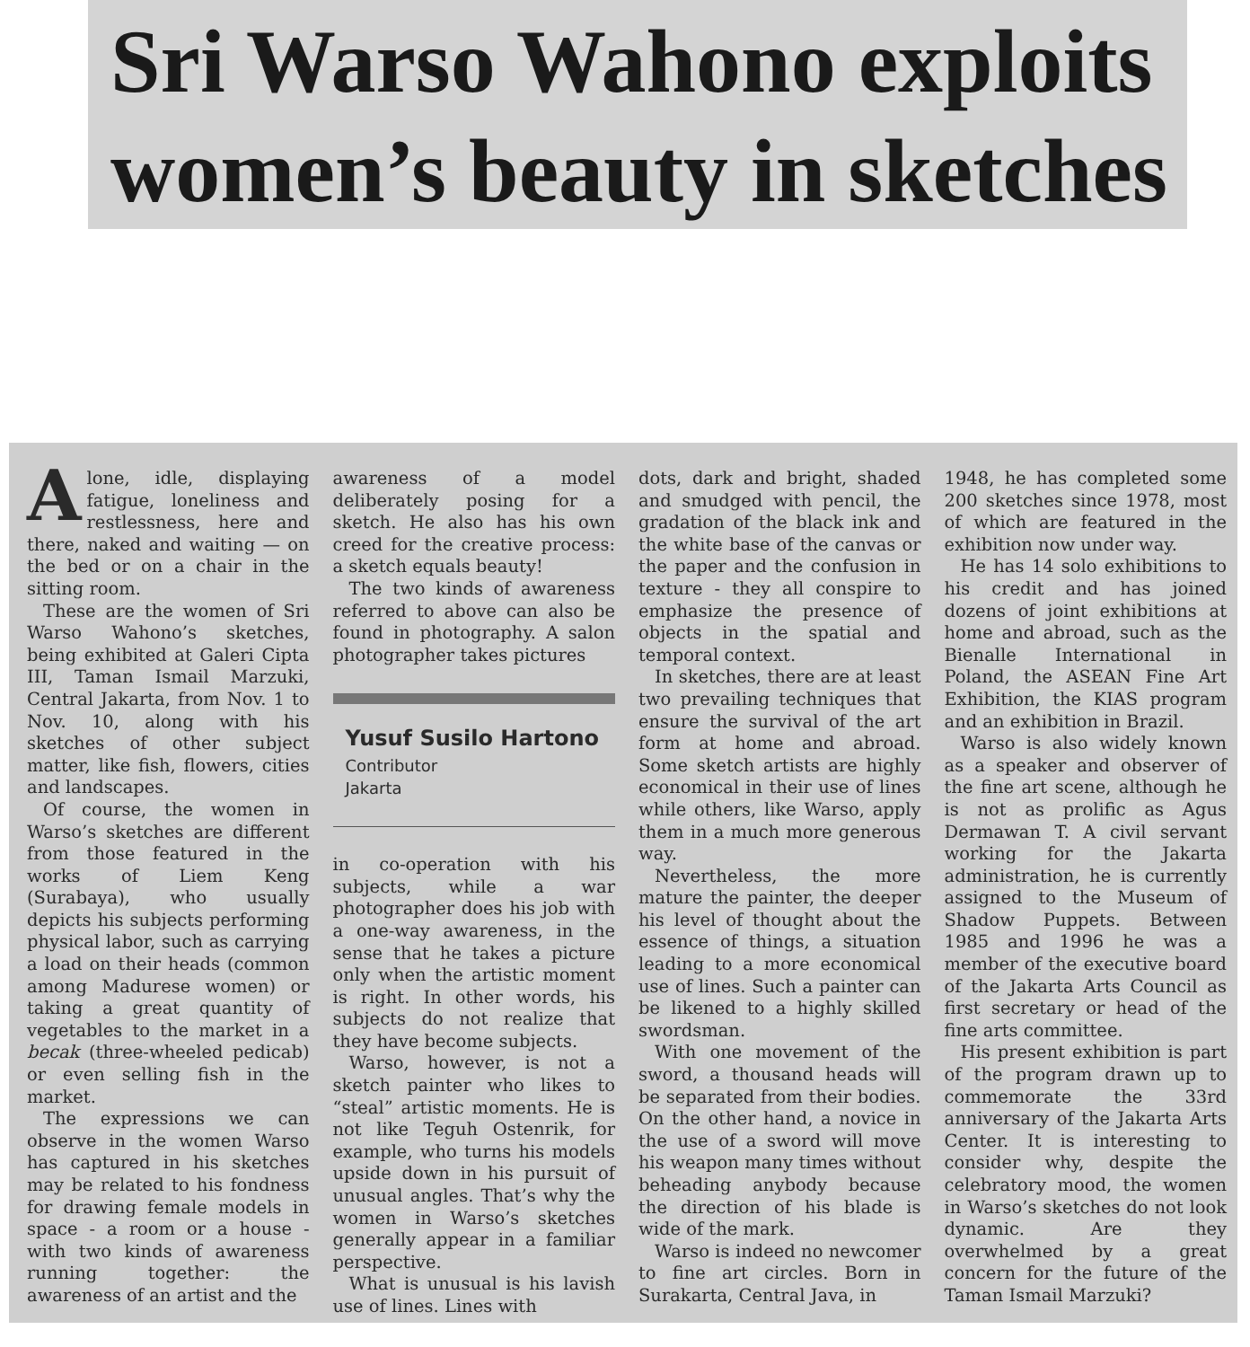Sri Warso Wahono exploits women’s beauty in sketches
Alone, idle, displaying fatigue, loneliness and restlessness, here and there, naked and waiting — on the bed or on a chair in the sitting room.
These are the women of Sri Warso Wahono’s sketches, being exhibited at Galeri Cipta III, Taman Ismail Marzuki, Central Jakarta, from Nov. 1 to Nov. 10, along with his sketches of other subject matter, like fish, flowers, cities and landscapes.
Of course, the women in Warso’s sketches are different from those featured in the works of Liem Keng (Surabaya), who usually depicts his subjects performing physical labor, such as carrying a load on their heads (common among Madurese women) or taking a great quantity of vegetables to the market in a becak (three-wheeled pedicab) or even selling fish in the market.
The expressions we can observe in the women Warso has captured in his sketches may be related to his fondness for drawing female models in space - a room or a house - with two kinds of awareness running together: the awareness of an artist and the
awareness of a model deliberately posing for a sketch. He also has his own creed for the creative process: a sketch equals beauty!
The two kinds of awareness referred to above can also be found in photography. A salon photographer takes pictures
Yusuf Susilo Hartono
Contributor
Jakarta
in co-operation with his subjects, while a war photographer does his job with a one-way awareness, in the sense that he takes a picture only when the artistic moment is right. In other words, his subjects do not realize that they have become subjects.
Warso, however, is not a sketch painter who likes to “steal” artistic moments. He is not like Teguh Ostenrik, for example, who turns his models upside down in his pursuit of unusual angles. That’s why the women in Warso’s sketches generally appear in a familiar perspective.
What is unusual is his lavish use of lines. Lines with
dots, dark and bright, shaded and smudged with pencil, the gradation of the black ink and the white base of the canvas or the paper and the confusion in texture - they all conspire to emphasize the presence of objects in the spatial and temporal context.
In sketches, there are at least two prevailing techniques that ensure the survival of the art form at home and abroad. Some sketch artists are highly economical in their use of lines while others, like Warso, apply them in a much more generous way.
Nevertheless, the more mature the painter, the deeper his level of thought about the essence of things, a situation leading to a more economical use of lines. Such a painter can be likened to a highly skilled swordsman.
With one movement of the sword, a thousand heads will be separated from their bodies. On the other hand, a novice in the use of a sword will move his weapon many times without beheading anybody because the direction of his blade is wide of the mark.
Warso is indeed no newcomer to fine art circles. Born in Surakarta, Central Java, in
1948, he has completed some 200 sketches since 1978, most of which are featured in the exhibition now under way.
He has 14 solo exhibitions to his credit and has joined dozens of joint exhibitions at home and abroad, such as the Bienalle International in Poland, the ASEAN Fine Art Exhibition, the KIAS program and an exhibition in Brazil.
Warso is also widely known as a speaker and observer of the fine art scene, although he is not as prolific as Agus Dermawan T. A civil servant working for the Jakarta administration, he is currently assigned to the Museum of Shadow Puppets. Between 1985 and 1996 he was a member of the executive board of the Jakarta Arts Council as first secretary or head of the fine arts committee.
His present exhibition is part of the program drawn up to commemorate the 33rd anniversary of the Jakarta Arts Center. It is interesting to consider why, despite the celebratory mood, the women in Warso’s sketches do not look dynamic. Are they overwhelmed by a great concern for the future of the Taman Ismail Marzuki?